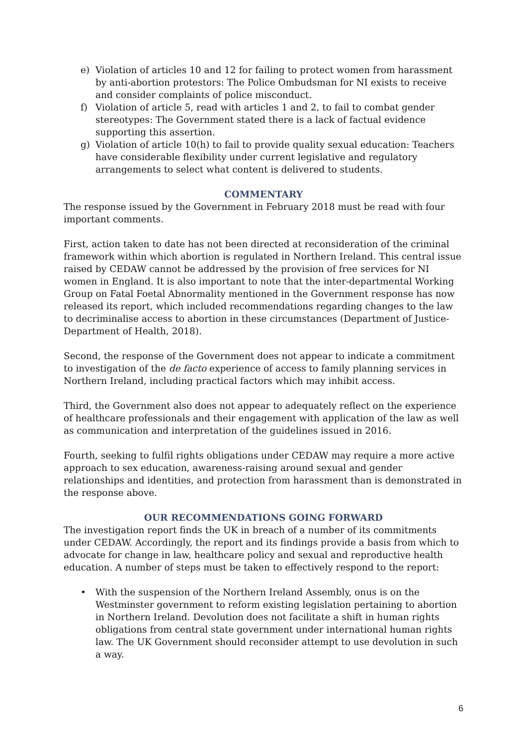e) Violation of articles 10 and 12 for failing to protect women from harassment by anti-abortion protestors: The Police Ombudsman for NI exists to receive and consider complaints of police misconduct.
f) Violation of article 5, read with articles 1 and 2, to fail to combat gender stereotypes: The Government stated there is a lack of factual evidence supporting this assertion.
g) Violation of article 10(h) to fail to provide quality sexual education: Teachers have considerable flexibility under current legislative and regulatory arrangements to select what content is delivered to students.
COMMENTARY
The response issued by the Government in February 2018 must be read with four important comments.
First, action taken to date has not been directed at reconsideration of the criminal framework within which abortion is regulated in Northern Ireland. This central issue raised by CEDAW cannot be addressed by the provision of free services for NI women in England. It is also important to note that the inter-departmental Working Group on Fatal Foetal Abnormality mentioned in the Government response has now released its report, which included recommendations regarding changes to the law to decriminalise access to abortion in these circumstances (Department of Justice-Department of Health, 2018).
Second, the response of the Government does not appear to indicate a commitment to investigation of the de facto experience of access to family planning services in Northern Ireland, including practical factors which may inhibit access.
Third, the Government also does not appear to adequately reflect on the experience of healthcare professionals and their engagement with application of the law as well as communication and interpretation of the guidelines issued in 2016.
Fourth, seeking to fulfil rights obligations under CEDAW may require a more active approach to sex education, awareness-raising around sexual and gender relationships and identities, and protection from harassment than is demonstrated in the response above.
OUR RECOMMENDATIONS GOING FORWARD
The investigation report finds the UK in breach of a number of its commitments under CEDAW. Accordingly, the report and its findings provide a basis from which to advocate for change in law, healthcare policy and sexual and reproductive health education. A number of steps must be taken to effectively respond to the report:
• With the suspension of the Northern Ireland Assembly, onus is on the Westminster government to reform existing legislation pertaining to abortion in Northern Ireland. Devolution does not facilitate a shift in human rights obligations from central state government under international human rights law. The UK Government should reconsider attempt to use devolution in such a way.
6